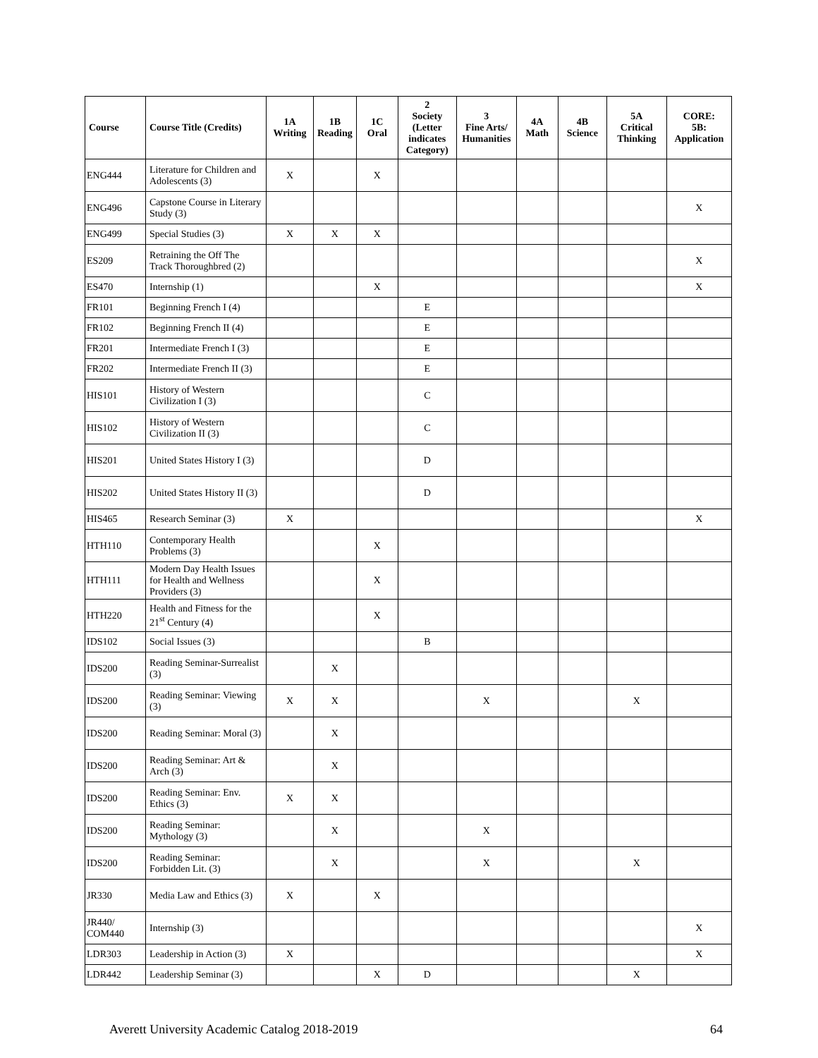| Course | Course Title (Credits) | 1A Writing | 1B Reading | 1C Oral | 2 Society (Letter indicates Category) | 3 Fine Arts/ Humanities | 4A Math | 4B Science | 5A Critical Thinking | CORE: 5B: Application |
| --- | --- | --- | --- | --- | --- | --- | --- | --- | --- | --- |
| ENG444 | Literature for Children and Adolescents (3) | X | | X | | | | | | |
| ENG496 | Capstone Course in Literary Study (3) | | | | | | | | | X |
| ENG499 | Special Studies (3) | X | X | X | | | | | | |
| ES209 | Retraining the Off The Track Thoroughbred (2) | | | | | | | | | X |
| ES470 | Internship (1) | | | X | | | | | | X |
| FR101 | Beginning French I (4) | | | | E | | | | | |
| FR102 | Beginning French II (4) | | | | E | | | | | |
| FR201 | Intermediate French I (3) | | | | E | | | | | |
| FR202 | Intermediate French II (3) | | | | E | | | | | |
| HIS101 | History of Western Civilization I (3) | | | | C | | | | | |
| HIS102 | History of Western Civilization II (3) | | | | C | | | | | |
| HIS201 | United States History I (3) | | | | D | | | | | |
| HIS202 | United States History II (3) | | | | D | | | | | |
| HIS465 | Research Seminar (3) | X | | | | | | | | X |
| HTH110 | Contemporary Health Problems (3) | | | X | | | | | | |
| HTH111 | Modern Day Health Issues for Health and Wellness Providers (3) | | | X | | | | | | |
| HTH220 | Health and Fitness for the 21<sup>st</sup> Century (4) | | | X | | | | | | |
| IDS102 | Social Issues (3) | | | | B | | | | | |
| IDS200 | Reading Seminar-Surrealist (3) | | X | | | | | | | |
| IDS200 | Reading Seminar: Viewing (3) | X | X | | | X | | | X | |
| IDS200 | Reading Seminar: Moral (3) | | X | | | | | | | |
| IDS200 | Reading Seminar: Art & Arch (3) | | X | | | | | | | |
| IDS200 | Reading Seminar: Env. Ethics (3) | X | X | | | | | | | |
| IDS200 | Reading Seminar: Mythology (3) | | X | | | X | | | | |
| IDS200 | Reading Seminar: Forbidden Lit. (3) | | X | | | X | | | X | |
| JR330 | Media Law and Ethics (3) | X | | X | | | | | | |
| JR440/ COM440 | Internship (3) | | | | | | | | | X |
| LDR303 | Leadership in Action (3) | X | | | | | | | | X |
| LDR442 | Leadership Seminar (3) | | | X | D | | | | X | |
Averett University Academic Catalog 2018-2019 64